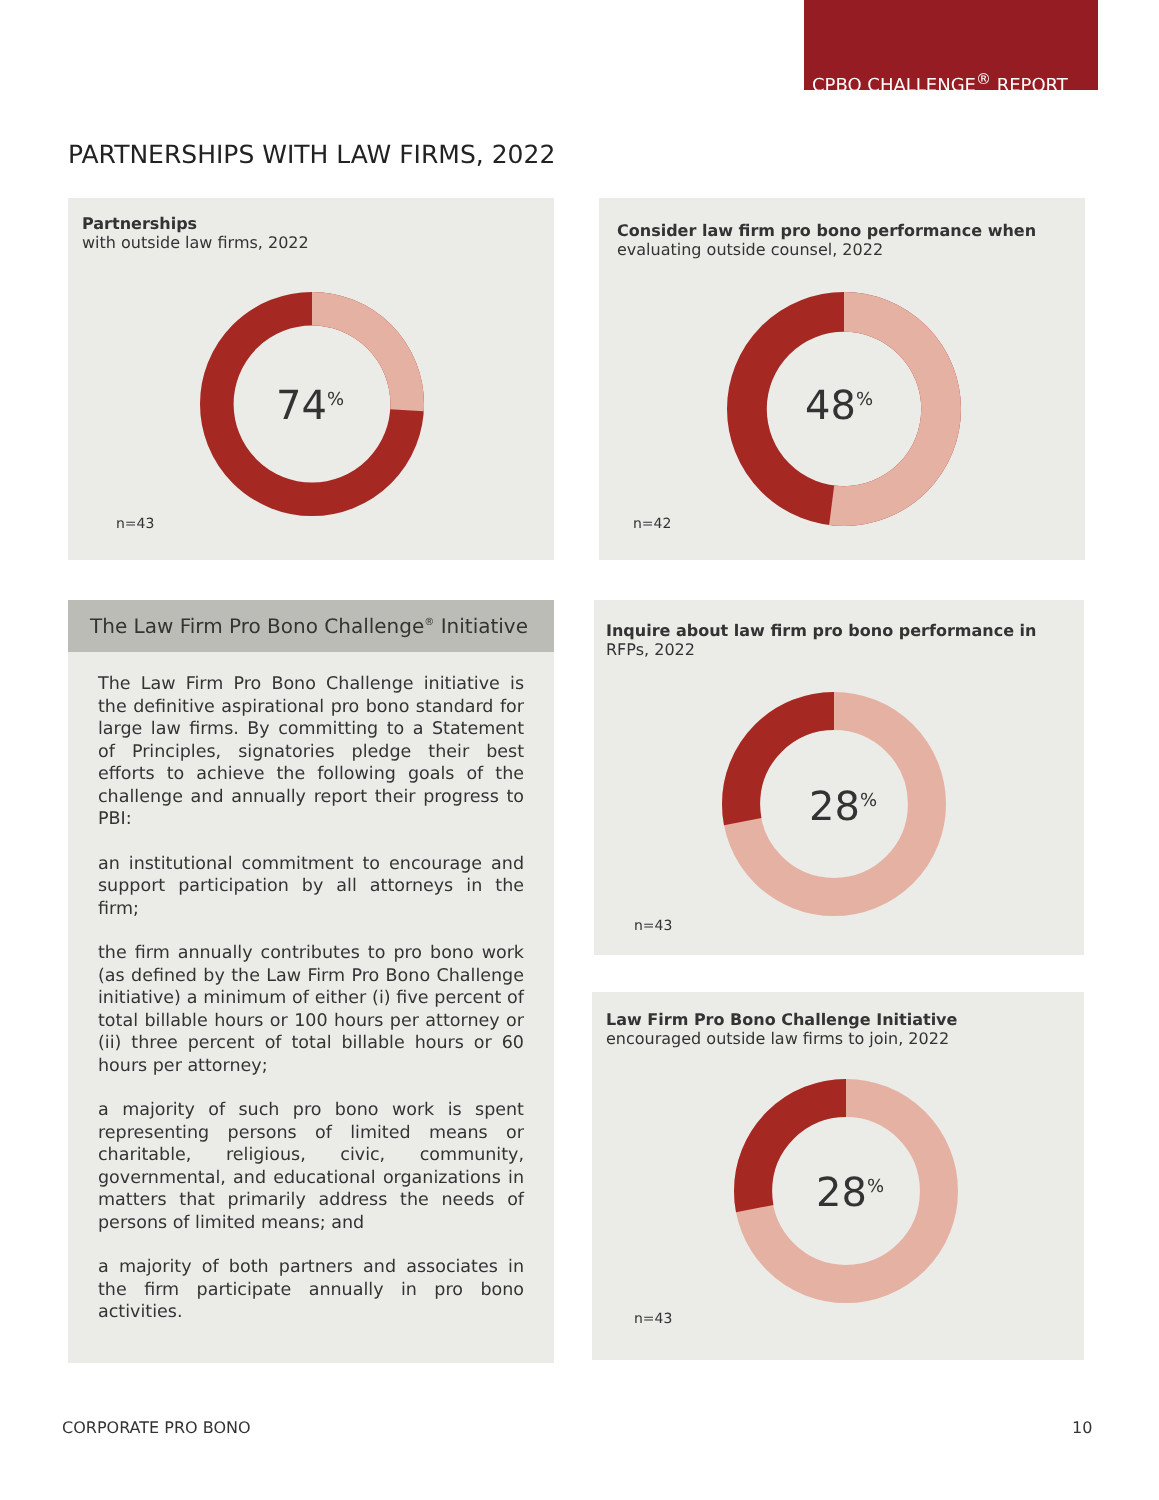CPBO CHALLENGE<sup>®</sup> REPORT
PARTNERSHIPS WITH LAW FIRMS, 2022
Partnerships
with outside law firms, 2022
74<sup>%</sup>
n=43
Consider law firm pro bono performance when
evaluating outside counsel, 2022
48<sup>%</sup>
n=42
The Law Firm Pro Bono Challenge<sup>®</sup> Initiative
The Law Firm Pro Bono Challenge initiative is the definitive aspirational pro bono standard for large law firms. By committing to a Statement of Principles, signatories pledge their best efforts to achieve the following goals of the challenge and annually report their progress to PBI:
an institutional commitment to encourage and support participation by all attorneys in the firm;
the firm annually contributes to pro bono work (as defined by the Law Firm Pro Bono Challenge initiative) a minimum of either (i) five percent of total billable hours or 100 hours per attorney or (ii) three percent of total billable hours or 60 hours per attorney;
a majority of such pro bono work is spent representing persons of limited means or charitable, religious, civic, community, governmental, and educational organizations in matters that primarily address the needs of persons of limited means; and
a majority of both partners and associates in the firm participate annually in pro bono activities.
Inquire about law firm pro bono performance in
RFPs, 2022
28<sup>%</sup>
n=43
Law Firm Pro Bono Challenge Initiative
encouraged outside law firms to join, 2022
28<sup>%</sup>
n=43
CORPORATE PRO BONO 10